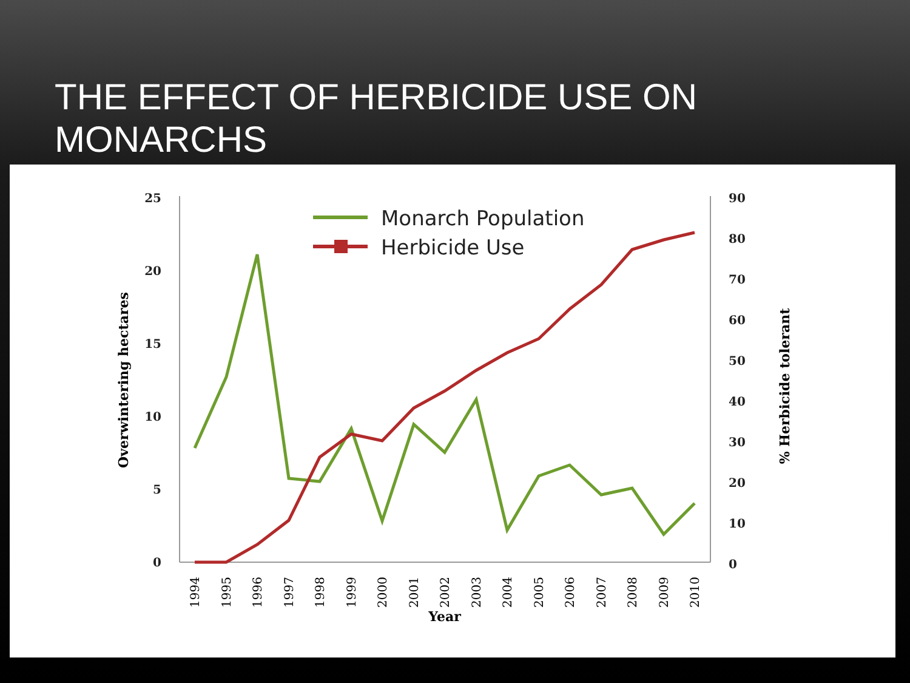THE EFFECT OF HERBICIDE USE ON MONARCHS
25
20
15
10
5
0
90
80
70
60
50
40
30
20
10
0
Overwintering hectares
% Herbicide tolerant
1994
1995
1996
1997
1998
1999
2000
2001
2002
2003
2004
2005
2006
2007
2008
2009
2010
Year
Monarch Population
Herbicide Use